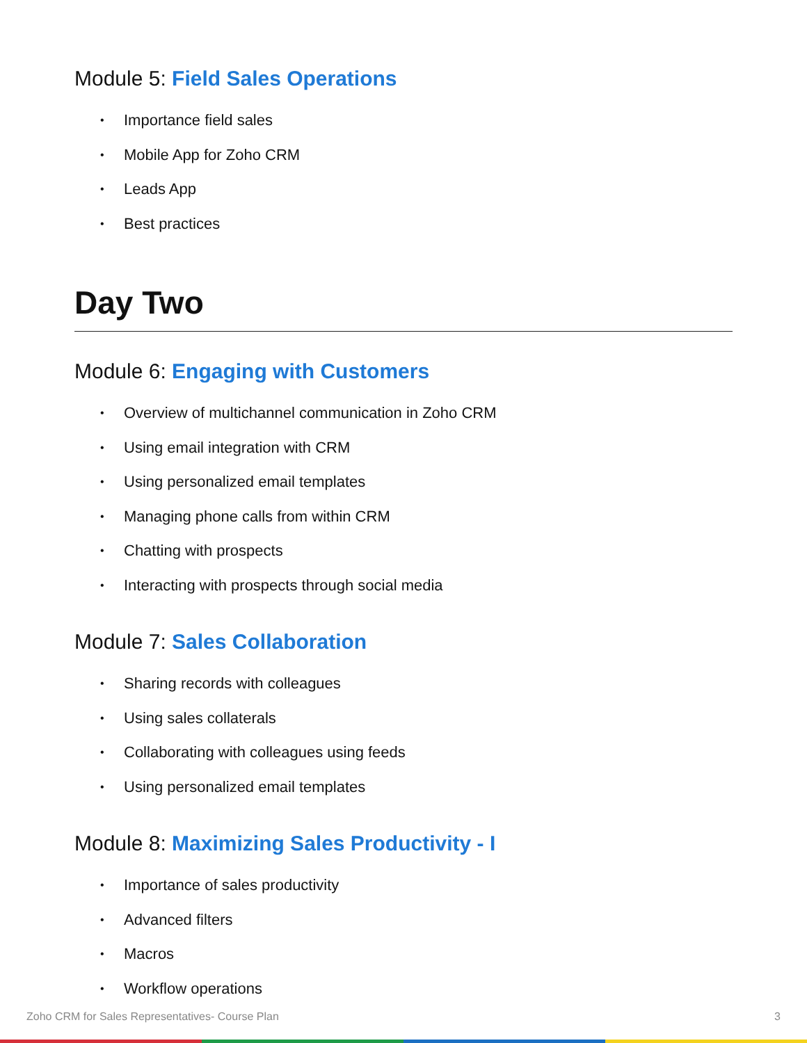Module 5: Field Sales Operations
• Importance field sales
• Mobile App for Zoho CRM
• Leads App
• Best practices
Day Two
Module 6: Engaging with Customers
• Overview of multichannel communication in Zoho CRM
• Using email integration with CRM
• Using personalized email templates
• Managing phone calls from within CRM
• Chatting with prospects
• Interacting with prospects through social media
Module 7: Sales Collaboration
• Sharing records with colleagues
• Using sales collaterals
• Collaborating with colleagues using feeds
• Using personalized email templates
Module 8: Maximizing Sales Productivity - I
• Importance of sales productivity
• Advanced filters
• Macros
• Workflow operations
Zoho CRM for Sales Representatives- Course Plan 3